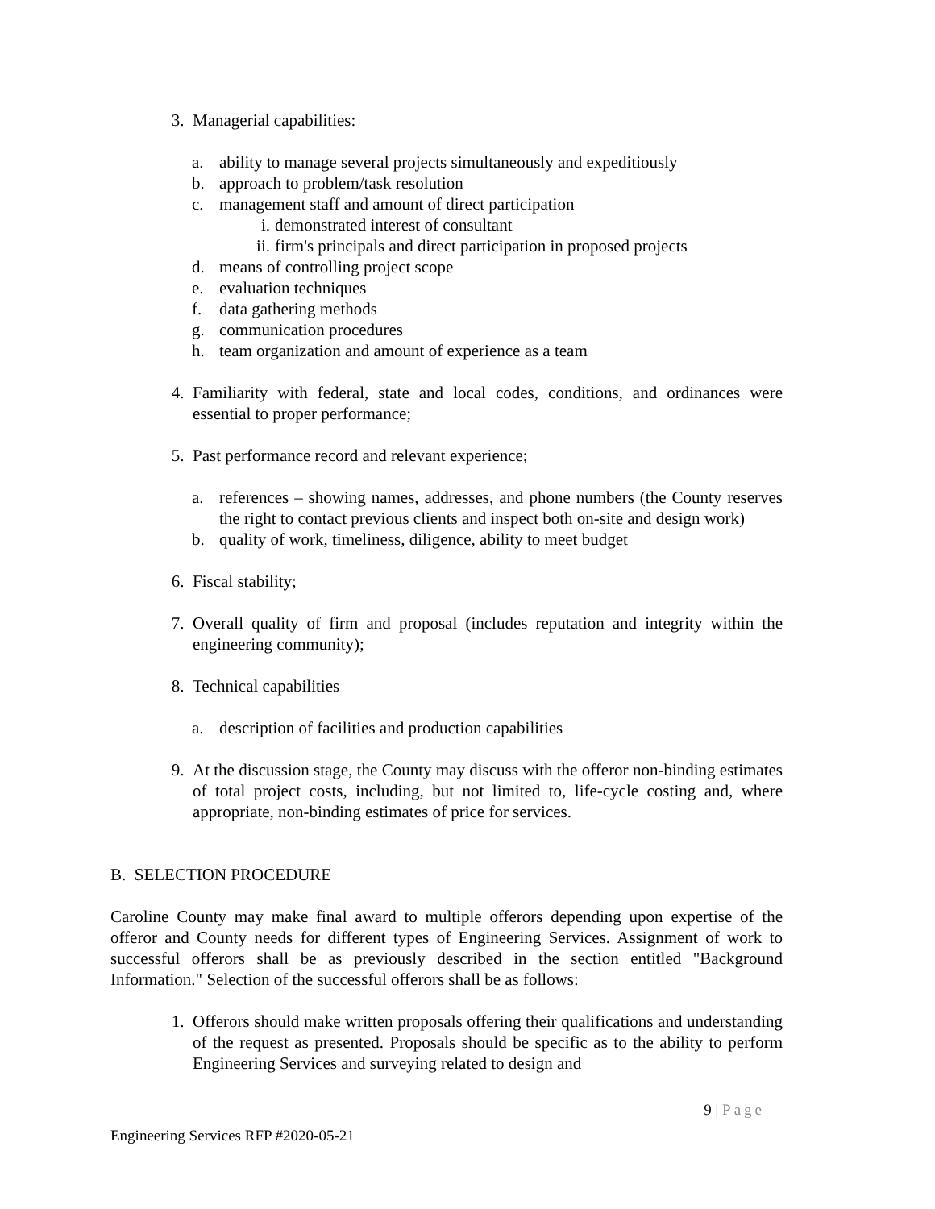3. Managerial capabilities:
a. ability to manage several projects simultaneously and expeditiously
b. approach to problem/task resolution
c. management staff and amount of direct participation
i. demonstrated interest of consultant
ii. firm's principals and direct participation in proposed projects
d. means of controlling project scope
e. evaluation techniques
f. data gathering methods
g. communication procedures
h. team organization and amount of experience as a team
4. Familiarity with federal, state and local codes, conditions, and ordinances were essential to proper performance;
5. Past performance record and relevant experience;
a. references – showing names, addresses, and phone numbers (the County reserves the right to contact previous clients and inspect both on-site and design work)
b. quality of work, timeliness, diligence, ability to meet budget
6. Fiscal stability;
7. Overall quality of firm and proposal (includes reputation and integrity within the engineering community);
8. Technical capabilities
a. description of facilities and production capabilities
9. At the discussion stage, the County may discuss with the offeror non-binding estimates of total project costs, including, but not limited to, life-cycle costing and, where appropriate, non-binding estimates of price for services.
B. SELECTION PROCEDURE
Caroline County may make final award to multiple offerors depending upon expertise of the offeror and County needs for different types of Engineering Services. Assignment of work to successful offerors shall be as previously described in the section entitled "Background Information." Selection of the successful offerors shall be as follows:
1. Offerors should make written proposals offering their qualifications and understanding of the request as presented. Proposals should be specific as to the ability to perform Engineering Services and surveying related to design and
9 | Page
Engineering Services RFP #2020-05-21